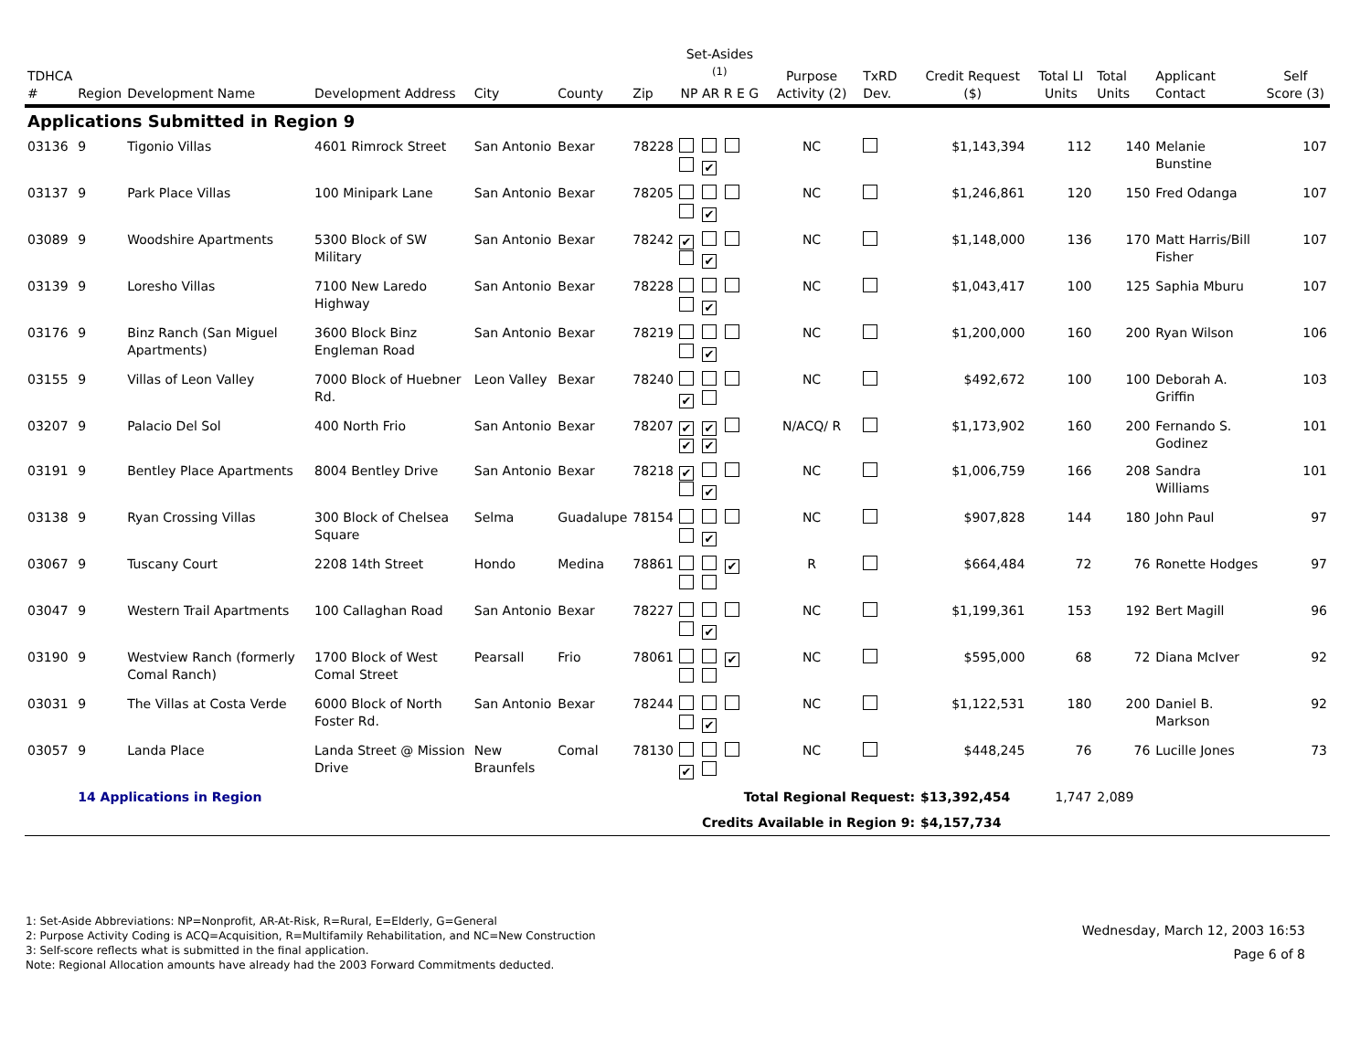| TDHCA # | Region | Development Name | Development Address | City | County | Zip | Set-Asides <sup>(1)</sup> NP AR R E G | Purpose Activity (2) | TxRD Dev. | Credit Request ($) | Total LI Units | Total Units | Applicant Contact | Self Score (3) |
| --- | --- | --- | --- | --- | --- | --- | --- | --- | --- | --- | --- | --- | --- | --- |
| Applications Submitted in Region 9 | | | | | | | | | | | | | | |
| 03136 | 9 | Tigonio Villas | 4601 Rimrock Street | San Antonio | Bexar | 78228 | ✔ | NC | | $1,143,394 | 112 | 140 | Melanie Bunstine | 107 |
| 03137 | 9 | Park Place Villas | 100 Minipark Lane | San Antonio | Bexar | 78205 | ✔ | NC | | $1,246,861 | 120 | 150 | Fred Odanga | 107 |
| 03089 | 9 | Woodshire Apartments | 5300 Block of SW Military | San Antonio | Bexar | 78242 | ✔ ✔ | NC | | $1,148,000 | 136 | 170 | Matt Harris/Bill Fisher | 107 |
| 03139 | 9 | Loresho Villas | 7100 New Laredo Highway | San Antonio | Bexar | 78228 | ✔ | NC | | $1,043,417 | 100 | 125 | Saphia Mburu | 107 |
| 03176 | 9 | Binz Ranch (San Miguel Apartments) | 3600 Block Binz Engleman Road | San Antonio | Bexar | 78219 | ✔ | NC | | $1,200,000 | 160 | 200 | Ryan Wilson | 106 |
| 03155 | 9 | Villas of Leon Valley | 7000 Block of Huebner Rd. | Leon Valley | Bexar | 78240 | ✔ | NC | | $492,672 | 100 | 100 | Deborah A. Griffin | 103 |
| 03207 | 9 | Palacio Del Sol | 400 North Frio | San Antonio | Bexar | 78207 | ✔ ✔ ✔ ✔ | N/ACQ/ R | | $1,173,902 | 160 | 200 | Fernando S. Godinez | 101 |
| 03191 | 9 | Bentley Place Apartments | 8004 Bentley Drive | San Antonio | Bexar | 78218 | ✔ ✔ | NC | | $1,006,759 | 166 | 208 | Sandra Williams | 101 |
| 03138 | 9 | Ryan Crossing Villas | 300 Block of Chelsea Square | Selma | Guadalupe | 78154 | ✔ | NC | | $907,828 | 144 | 180 | John Paul | 97 |
| 03067 | 9 | Tuscany Court | 2208 14th Street | Hondo | Medina | 78861 | ✔ | R | | $664,484 | 72 | 76 | Ronette Hodges | 97 |
| 03047 | 9 | Western Trail Apartments | 100 Callaghan Road | San Antonio | Bexar | 78227 | ✔ | NC | | $1,199,361 | 153 | 192 | Bert Magill | 96 |
| 03190 | 9 | Westview Ranch (formerly Comal Ranch) | 1700 Block of West Comal Street | Pearsall | Frio | 78061 | ✔ | NC | | $595,000 | 68 | 72 | Diana McIver | 92 |
| 03031 | 9 | The Villas at Costa Verde | 6000 Block of North Foster Rd. | San Antonio | Bexar | 78244 | ✔ | NC | | $1,122,531 | 180 | 200 | Daniel B. Markson | 92 |
| 03057 | 9 | Landa Place | Landa Street @ Mission Drive | New Braunfels | Comal | 78130 | ✔ | NC | | $448,245 | 76 | 76 | Lucille Jones | 73 |
| | 14 Applications in Region | | | | | | Total Regional Request: | | | $13,392,454 | 1,747 | 2,089 | | |
| | | | | | | | Credits Available in Region 9: | | | $4,157,734 | | | | |
1: Set-Aside Abbreviations: NP=Nonprofit, AR-At-Risk, R=Rural, E=Elderly, G=General
2: Purpose Activity Coding is ACQ=Acquisition, R=Multifamily Rehabilitation, and NC=New Construction
3: Self-score reflects what is submitted in the final application.
Note: Regional Allocation amounts have already had the 2003 Forward Commitments deducted.
Wednesday, March 12, 2003 16:53
Page 6 of 8